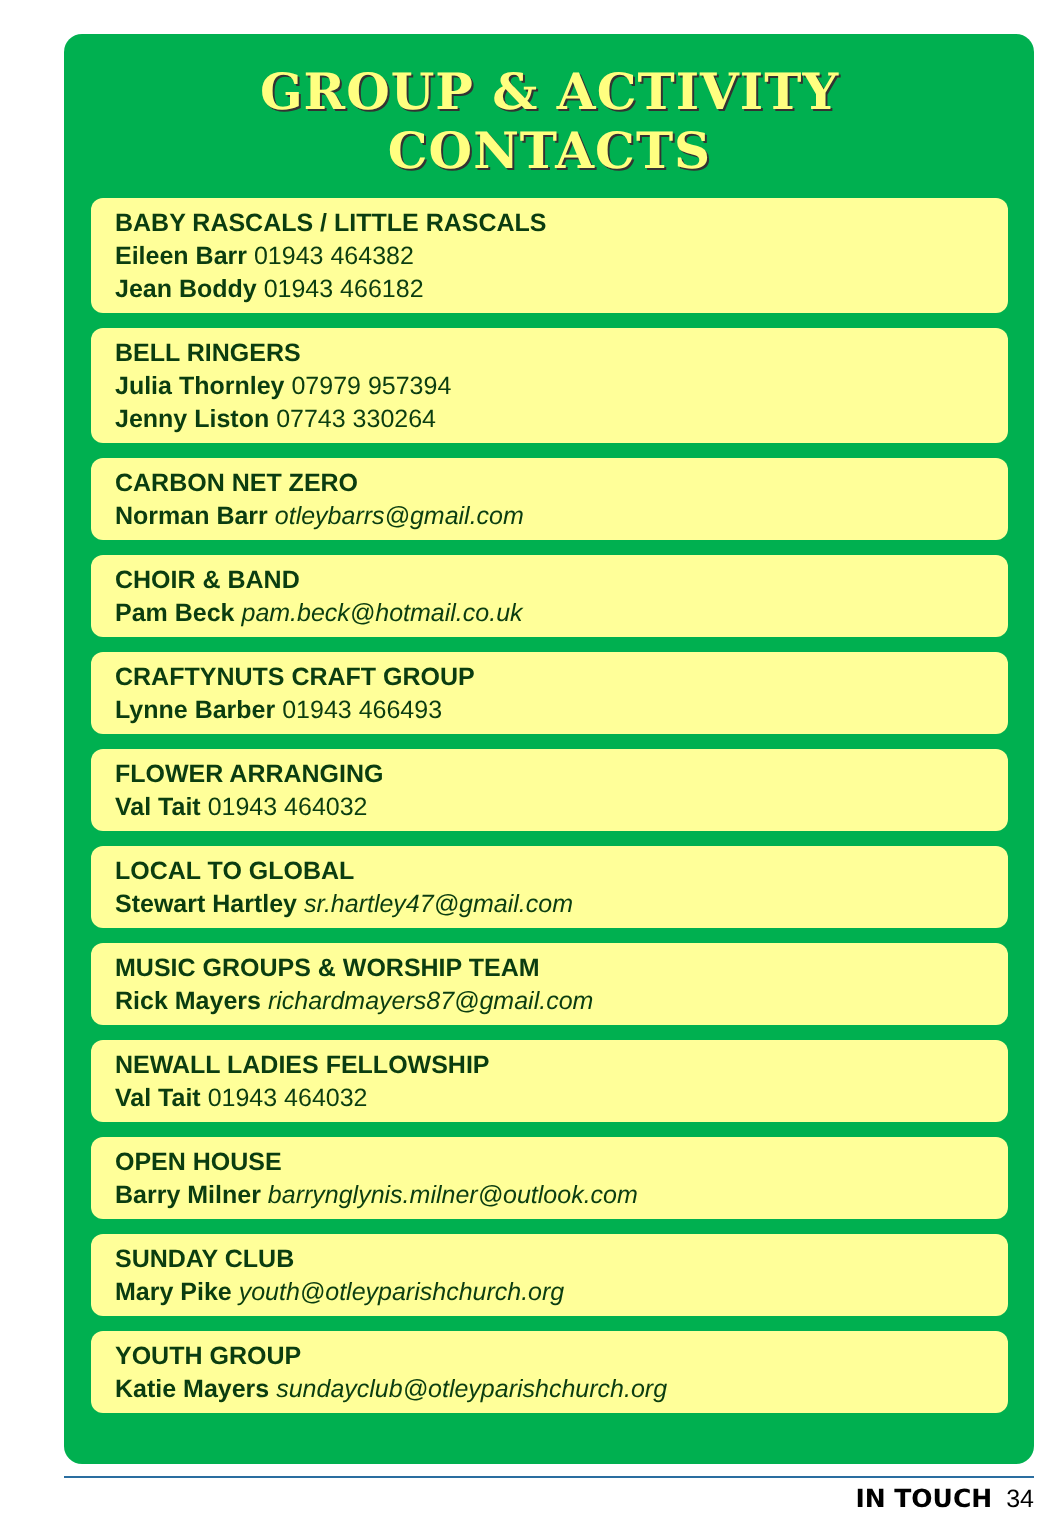GROUP & ACTIVITY CONTACTS
BABY RASCALS / LITTLE RASCALS
Eileen Barr 01943 464382
Jean Boddy 01943 466182
BELL RINGERS
Julia Thornley 07979 957394
Jenny Liston 07743 330264
CARBON NET ZERO
Norman Barr otleybarrs@gmail.com
CHOIR & BAND
Pam Beck pam.beck@hotmail.co.uk
CRAFTYNUTS CRAFT GROUP
Lynne Barber 01943 466493
FLOWER ARRANGING
Val Tait 01943 464032
LOCAL TO GLOBAL
Stewart Hartley sr.hartley47@gmail.com
MUSIC GROUPS & WORSHIP TEAM
Rick Mayers richardmayers87@gmail.com
NEWALL LADIES FELLOWSHIP
Val Tait 01943 464032
OPEN HOUSE
Barry Milner barrynglynis.milner@outlook.com
SUNDAY CLUB
Mary Pike youth@otleyparishchurch.org
YOUTH GROUP
Katie Mayers sundayclub@otleyparishchurch.org
IN TOUCH 34